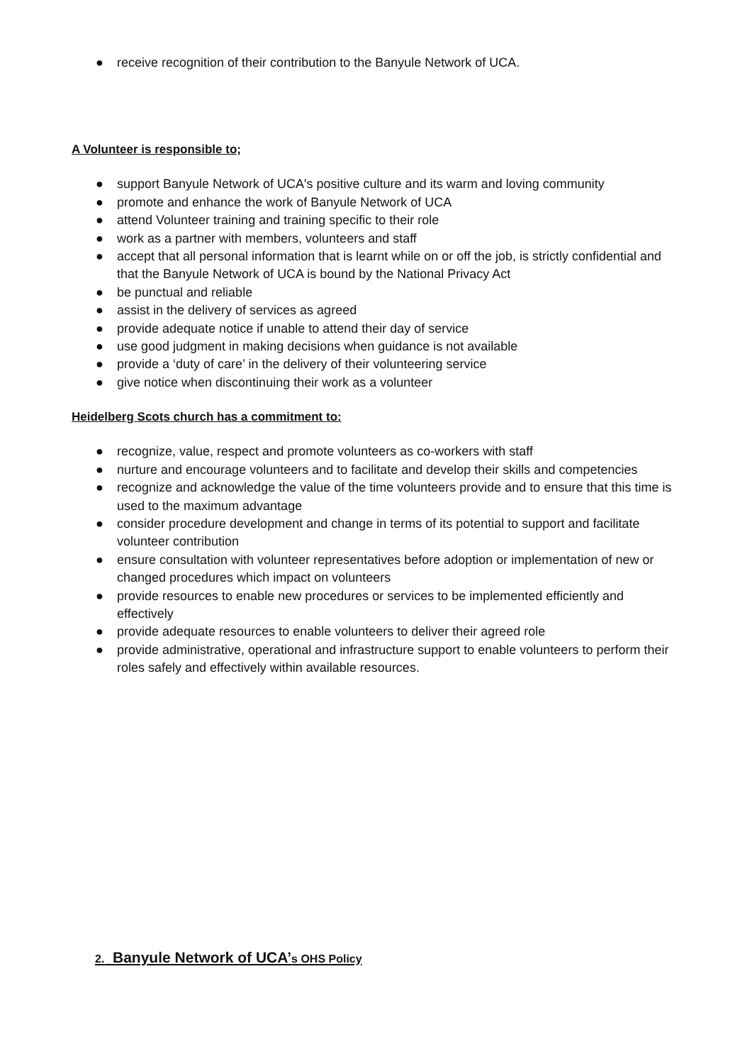● receive recognition of their contribution to the Banyule Network of UCA.
A Volunteer is responsible to;
● support Banyule Network of UCA's positive culture and its warm and loving community
● promote and enhance the work of Banyule Network of UCA
● attend Volunteer training and training specific to their role
● work as a partner with members, volunteers and staff
● accept that all personal information that is learnt while on or off the job, is strictly confidential and that the Banyule Network of UCA is bound by the National Privacy Act
● be punctual and reliable
● assist in the delivery of services as agreed
● provide adequate notice if unable to attend their day of service
● use good judgment in making decisions when guidance is not available
● provide a ‘duty of care’ in the delivery of their volunteering service
● give notice when discontinuing their work as a volunteer
Heidelberg Scots church has a commitment to:
● recognize, value, respect and promote volunteers as co-workers with staff
● nurture and encourage volunteers and to facilitate and develop their skills and competencies
● recognize and acknowledge the value of the time volunteers provide and to ensure that this time is used to the maximum advantage
● consider procedure development and change in terms of its potential to support and facilitate volunteer contribution
● ensure consultation with volunteer representatives before adoption or implementation of new or changed procedures which impact on volunteers
● provide resources to enable new procedures or services to be implemented efficiently and effectively
● provide adequate resources to enable volunteers to deliver their agreed role
● provide administrative, operational and infrastructure support to enable volunteers to perform their roles safely and effectively within available resources.
2. Banyule Network of UCA’s OHS Policy